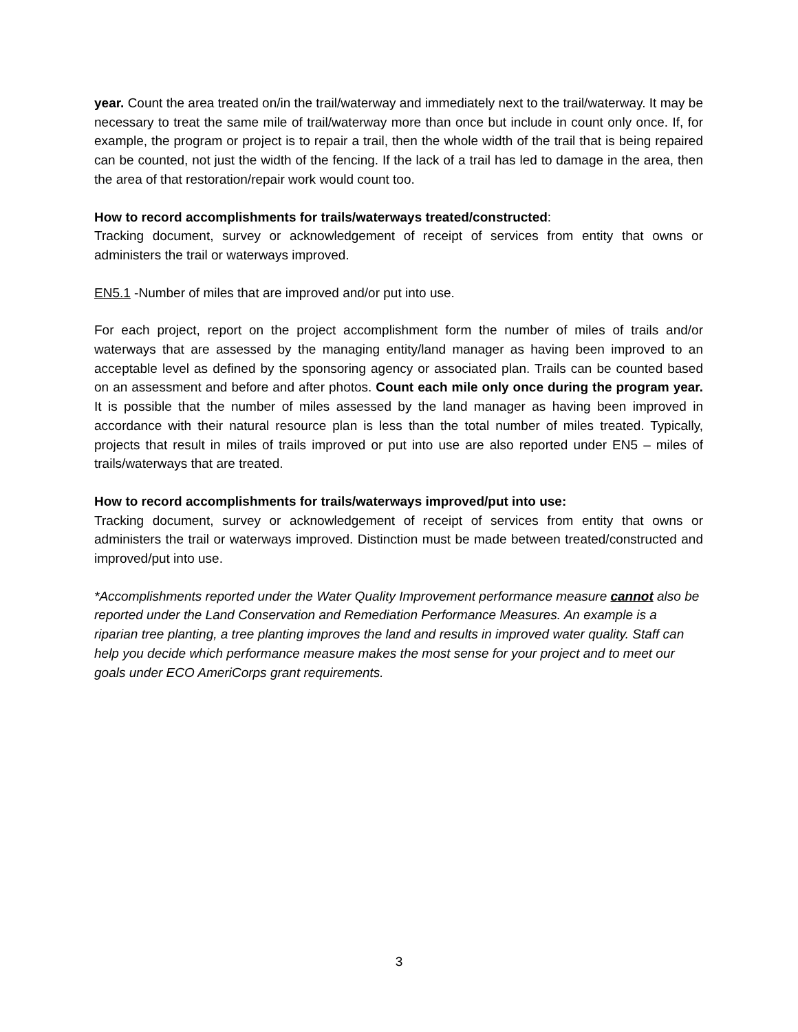year. Count the area treated on/in the trail/waterway and immediately next to the trail/waterway. It may be necessary to treat the same mile of trail/waterway more than once but include in count only once. If, for example, the program or project is to repair a trail, then the whole width of the trail that is being repaired can be counted, not just the width of the fencing. If the lack of a trail has led to damage in the area, then the area of that restoration/repair work would count too.
How to record accomplishments for trails/waterways treated/constructed:
Tracking document, survey or acknowledgement of receipt of services from entity that owns or administers the trail or waterways improved.
EN5.1 -Number of miles that are improved and/or put into use.
For each project, report on the project accomplishment form the number of miles of trails and/or waterways that are assessed by the managing entity/land manager as having been improved to an acceptable level as defined by the sponsoring agency or associated plan. Trails can be counted based on an assessment and before and after photos. Count each mile only once during the program year. It is possible that the number of miles assessed by the land manager as having been improved in accordance with their natural resource plan is less than the total number of miles treated. Typically, projects that result in miles of trails improved or put into use are also reported under EN5 – miles of trails/waterways that are treated.
How to record accomplishments for trails/waterways improved/put into use:
Tracking document, survey or acknowledgement of receipt of services from entity that owns or administers the trail or waterways improved. Distinction must be made between treated/constructed and improved/put into use.
*Accomplishments reported under the Water Quality Improvement performance measure cannot also be reported under the Land Conservation and Remediation Performance Measures. An example is a riparian tree planting, a tree planting improves the land and results in improved water quality. Staff can help you decide which performance measure makes the most sense for your project and to meet our goals under ECO AmeriCorps grant requirements.
3